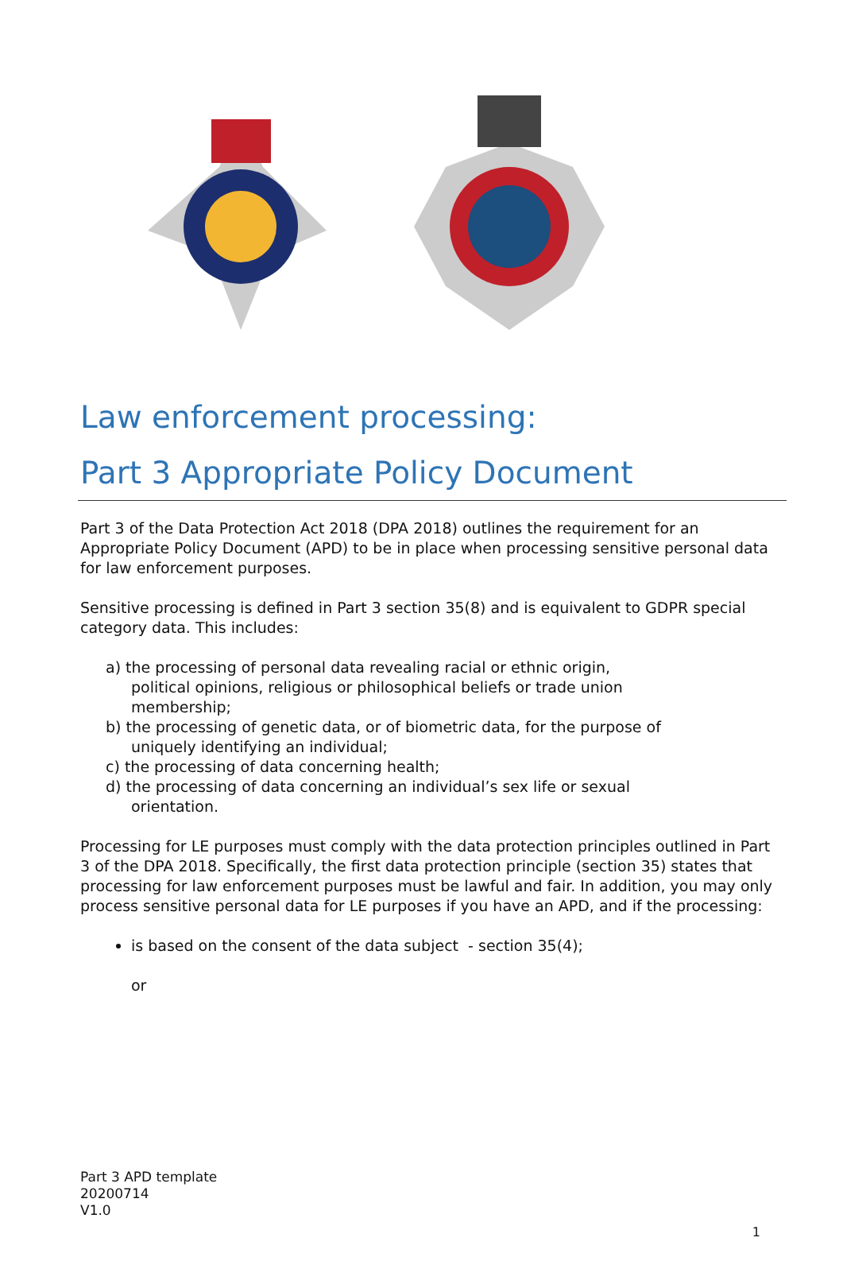Law enforcement processing:
Part 3 Appropriate Policy Document
Part 3 of the Data Protection Act 2018 (DPA 2018) outlines the requirement for an Appropriate Policy Document (APD) to be in place when processing sensitive personal data for law enforcement purposes.
Sensitive processing is defined in Part 3 section 35(8) and is equivalent to GDPR special category data. This includes:
a) the processing of personal data revealing racial or ethnic origin,
political opinions, religious or philosophical beliefs or trade union
membership;
b) the processing of genetic data, or of biometric data, for the purpose of
uniquely identifying an individual;
c) the processing of data concerning health;
d) the processing of data concerning an individual’s sex life or sexual
orientation.
Processing for LE purposes must comply with the data protection principles outlined in Part 3 of the DPA 2018. Specifically, the first data protection principle (section 35) states that processing for law enforcement purposes must be lawful and fair. In addition, you may only process sensitive personal data for LE purposes if you have an APD, and if the processing:
is based on the consent of the data subject - section 35(4);
or
Part 3 APD template
20200714
V1.0
1